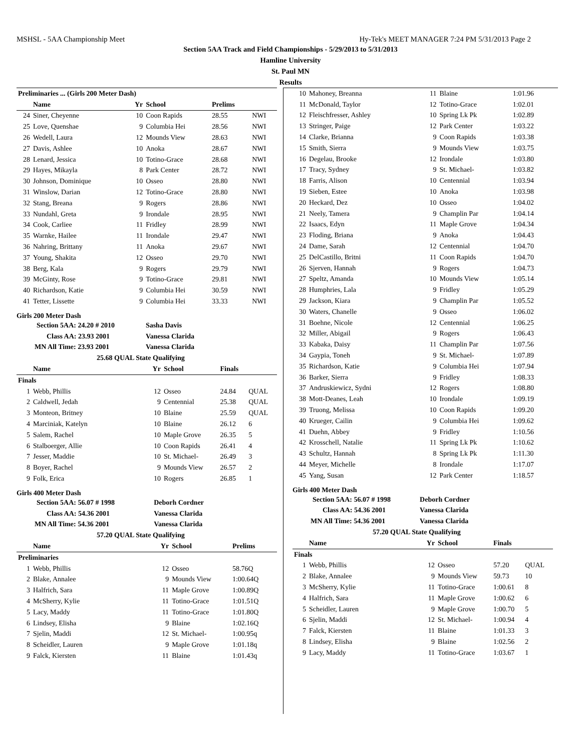MSHSL - 5AA Championship Meet Hy-Tek's MEET MANAGER 7:24 PM 5/31/2013 Page 2
Section 5AA Track and Field Championships - 5/29/2013 to 5/31/2013
Hamline University
St. Paul MN
Results
| Preliminaries ... (Girls 200 Meter Dash) | | | | | |
| --- | --- | --- | --- | --- | --- |
| | Name | Yr | School | Prelims | |
| 24 | Siner, Cheyenne | 10 | Coon Rapids | 28.55 | NWI |
| 25 | Love, Quenshae | 9 | Columbia Hei | 28.56 | NWI |
| 26 | Wedell, Laura | 12 | Mounds View | 28.63 | NWI |
| 27 | Davis, Ashlee | 10 | Anoka | 28.67 | NWI |
| 28 | Lenard, Jessica | 10 | Totino-Grace | 28.68 | NWI |
| 29 | Hayes, Mikayla | 8 | Park Center | 28.72 | NWI |
| 30 | Johnson, Dominique | 10 | Osseo | 28.80 | NWI |
| 31 | Winslow, Darian | 12 | Totino-Grace | 28.80 | NWI |
| 32 | Stang, Breana | 9 | Rogers | 28.86 | NWI |
| 33 | Nundahl, Greta | 9 | Irondale | 28.95 | NWI |
| 34 | Cook, Carliee | 11 | Fridley | 28.99 | NWI |
| 35 | Warnke, Hailee | 11 | Irondale | 29.47 | NWI |
| 36 | Nahring, Brittany | 11 | Anoka | 29.67 | NWI |
| 37 | Young, Shakita | 12 | Osseo | 29.70 | NWI |
| 38 | Berg, Kala | 9 | Rogers | 29.79 | NWI |
| 39 | McGinty, Rose | 9 | Totino-Grace | 29.81 | NWI |
| 40 | Richardson, Katie | 9 | Columbia Hei | 30.59 | NWI |
| 41 | Tetter, Lissette | 9 | Columbia Hei | 33.33 | NWI |
Girls 200 Meter Dash
| Section 5AA: 24.20 # 2010 | | Sasha Davis | | | |
| Class AA: 23.93 2001 | | Vanessa Clarida | | | |
| MN All Time: 23.93 2001 | | Vanessa Clarida | | | |
| 25.68 QUAL State Qualifying | | | | | |
| | Name | Yr | School | Finals | |
| Finals | | | | | |
| 1 | Webb, Phillis | 12 | Osseo | 24.84 | QUAL |
| 2 | Caldwell, Jedah | 9 | Centennial | 25.38 | QUAL |
| 3 | Monteon, Britney | 10 | Blaine | 25.59 | QUAL |
| 4 | Marciniak, Katelyn | 10 | Blaine | 26.12 | 6 |
| 5 | Salem, Rachel | 10 | Maple Grove | 26.35 | 5 |
| 6 | Stalboerger, Allie | 10 | Coon Rapids | 26.41 | 4 |
| 7 | Jesser, Maddie | 10 | St. Michael- | 26.49 | 3 |
| 8 | Boyer, Rachel | 9 | Mounds View | 26.57 | 2 |
| 9 | Folk, Erica | 10 | Rogers | 26.85 | 1 |
Girls 400 Meter Dash
| Section 5AA: 56.07 # 1998 | | Deborh Cordner | | | |
| Class AA: 54.36 2001 | | Vanessa Clarida | | | |
| MN All Time: 54.36 2001 | | Vanessa Clarida | | | |
| 57.20 QUAL State Qualifying | | | | | |
| | Name | Yr | School | Prelims | |
| Preliminaries | | | | | |
| 1 | Webb, Phillis | 12 | Osseo | 58.76Q | |
| 2 | Blake, Annalee | 9 | Mounds View | 1:00.64Q | |
| 3 | Halfrich, Sara | 11 | Maple Grove | 1:00.89Q | |
| 4 | McSherry, Kylie | 11 | Totino-Grace | 1:01.51Q | |
| 5 | Lacy, Maddy | 11 | Totino-Grace | 1:01.80Q | |
| 6 | Lindsey, Elisha | 9 | Blaine | 1:02.16Q | |
| 7 | Sjelin, Maddi | 12 | St. Michael- | 1:00.95q | |
| 8 | Scheidler, Lauren | 9 | Maple Grove | 1:01.18q | |
| 9 | Falck, Kiersten | 11 | Blaine | 1:01.43q | |
| 10 | Mahoney, Breanna | 11 | Blaine | 1:01.96 |
| 11 | McDonald, Taylor | 12 | Totino-Grace | 1:02.01 |
| 12 | Fleischfresser, Ashley | 10 | Spring Lk Pk | 1:02.89 |
| 13 | Stringer, Paige | 12 | Park Center | 1:03.22 |
| 14 | Clarke, Brianna | 9 | Coon Rapids | 1:03.38 |
| 15 | Smith, Sierra | 9 | Mounds View | 1:03.75 |
| 16 | Degelau, Brooke | 12 | Irondale | 1:03.80 |
| 17 | Tracy, Sydney | 9 | St. Michael- | 1:03.82 |
| 18 | Farris, Alison | 10 | Centennial | 1:03.94 |
| 19 | Sieben, Estee | 10 | Anoka | 1:03.98 |
| 20 | Heckard, Dez | 10 | Osseo | 1:04.02 |
| 21 | Neely, Tamera | 9 | Champlin Par | 1:04.14 |
| 22 | Isaacs, Edyn | 11 | Maple Grove | 1:04.34 |
| 23 | Floding, Briana | 9 | Anoka | 1:04.43 |
| 24 | Dame, Sarah | 12 | Centennial | 1:04.70 |
| 25 | DelCastillo, Britni | 11 | Coon Rapids | 1:04.70 |
| 26 | Sjerven, Hannah | 9 | Rogers | 1:04.73 |
| 27 | Speltz, Amanda | 10 | Mounds View | 1:05.14 |
| 28 | Humphries, Lala | 9 | Fridley | 1:05.29 |
| 29 | Jackson, Kiara | 9 | Champlin Par | 1:05.52 |
| 30 | Waters, Chanelle | 9 | Osseo | 1:06.02 |
| 31 | Boehne, Nicole | 12 | Centennial | 1:06.25 |
| 32 | Miller, Abigail | 9 | Rogers | 1:06.43 |
| 33 | Kabaka, Daisy | 11 | Champlin Par | 1:07.56 |
| 34 | Gaypia, Toneh | 9 | St. Michael- | 1:07.89 |
| 35 | Richardson, Katie | 9 | Columbia Hei | 1:07.94 |
| 36 | Barker, Sierra | 9 | Fridley | 1:08.33 |
| 37 | Andruskiewicz, Sydni | 12 | Rogers | 1:08.80 |
| 38 | Mott-Deanes, Leah | 10 | Irondale | 1:09.19 |
| 39 | Truong, Melissa | 10 | Coon Rapids | 1:09.20 |
| 40 | Krueger, Cailin | 9 | Columbia Hei | 1:09.62 |
| 41 | Duehn, Abbey | 9 | Fridley | 1:10.56 |
| 42 | Krosschell, Natalie | 11 | Spring Lk Pk | 1:10.62 |
| 43 | Schultz, Hannah | 8 | Spring Lk Pk | 1:11.30 |
| 44 | Meyer, Michelle | 8 | Irondale | 1:17.07 |
| 45 | Yang, Susan | 12 | Park Center | 1:18.57 |
Girls 400 Meter Dash
| Section 5AA: 56.07 # 1998 | | Deborh Cordner | | | |
| Class AA: 54.36 2001 | | Vanessa Clarida | | | |
| MN All Time: 54.36 2001 | | Vanessa Clarida | | | |
| 57.20 QUAL State Qualifying | | | | | |
| | Name | Yr | School | Finals | |
| Finals | | | | | |
| 1 | Webb, Phillis | 12 | Osseo | 57.20 | QUAL |
| 2 | Blake, Annalee | 9 | Mounds View | 59.73 | 10 |
| 3 | McSherry, Kylie | 11 | Totino-Grace | 1:00.61 | 8 |
| 4 | Halfrich, Sara | 11 | Maple Grove | 1:00.62 | 6 |
| 5 | Scheidler, Lauren | 9 | Maple Grove | 1:00.70 | 5 |
| 6 | Sjelin, Maddi | 12 | St. Michael- | 1:00.94 | 4 |
| 7 | Falck, Kiersten | 11 | Blaine | 1:01.33 | 3 |
| 8 | Lindsey, Elisha | 9 | Blaine | 1:02.56 | 2 |
| 9 | Lacy, Maddy | 11 | Totino-Grace | 1:03.67 | 1 |